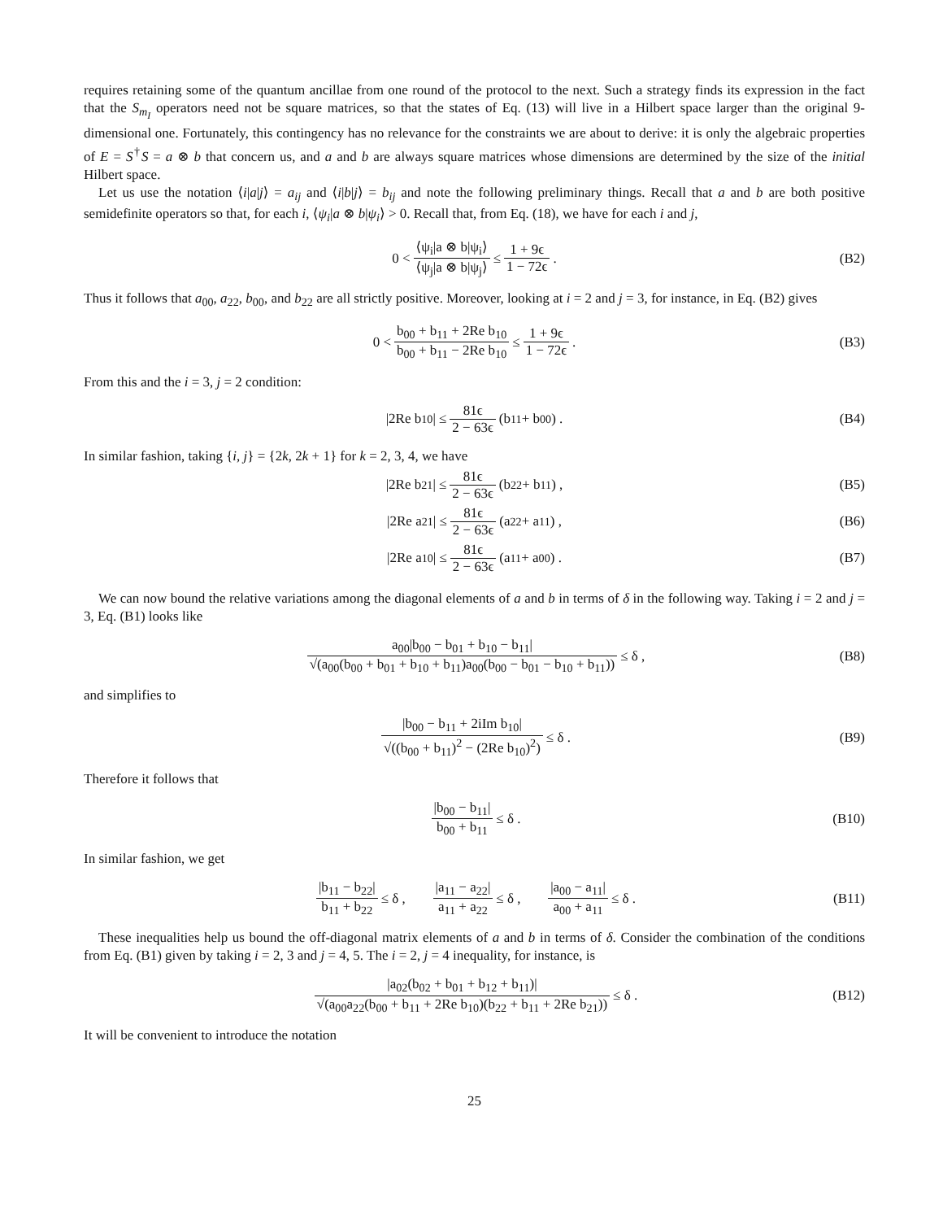requires retaining some of the quantum ancillae from one round of the protocol to the next. Such a strategy finds its expression in the fact that the S<sub>m<sub>I</sub></sub> operators need not be square matrices, so that the states of Eq. (13) will live in a Hilbert space larger than the original 9-dimensional one. Fortunately, this contingency has no relevance for the constraints we are about to derive: it is only the algebraic properties of E = S<sup>†</sup>S = a ⊗ b that concern us, and a and b are always square matrices whose dimensions are determined by the size of the initial Hilbert space.
Let us use the notation ⟨i|a|j⟩ = a<sub>ij</sub> and ⟨i|b|j⟩ = b<sub>ij</sub> and note the following preliminary things. Recall that a and b are both positive semidefinite operators so that, for each i, ⟨ψ<sub>i</sub>|a ⊗ b|ψ<sub>i</sub>⟩ > 0. Recall that, from Eq. (18), we have for each i and j,
0 < ⟨ψ<sub>i</sub>|a ⊗ b|ψ<sub>i</sub>⟩ ⟨ψ<sub>j</sub>|a ⊗ b|ψ<sub>j</sub>⟩ ≤ 1 + 9ϵ 1 − 72ϵ . (B2)
Thus it follows that a<sub>00</sub>, a<sub>22</sub>, b<sub>00</sub>, and b<sub>22</sub> are all strictly positive. Moreover, looking at i = 2 and j = 3, for instance, in Eq. (B2) gives
0 < b<sub>00</sub> + b<sub>11</sub> + 2Re b<sub>10</sub> b<sub>00</sub> + b<sub>11</sub> − 2Re b<sub>10</sub> ≤ 1 + 9ϵ 1 − 72ϵ . (B3)
From this and the i = 3, j = 2 condition:
|2Re b<sub>10</sub>| ≤ 81ϵ 2 − 63ϵ (b<sub>11</sub> + b<sub>00</sub>) . (B4)
In similar fashion, taking {i, j} = {2k, 2k + 1} for k = 2, 3, 4, we have
|2Re b<sub>21</sub>| ≤ 81ϵ 2 − 63ϵ (b<sub>22</sub> + b<sub>11</sub>) , (B5)
|2Re a<sub>21</sub>| ≤ 81ϵ 2 − 63ϵ (a<sub>22</sub> + a<sub>11</sub>) , (B6)
|2Re a<sub>10</sub>| ≤ 81ϵ 2 − 63ϵ (a<sub>11</sub> + a<sub>00</sub>) . (B7)
We can now bound the relative variations among the diagonal elements of a and b in terms of δ in the following way. Taking i = 2 and j = 3, Eq. (B1) looks like
a<sub>00</sub>|b<sub>00</sub> − b<sub>01</sub> + b<sub>10</sub> − b<sub>11</sub>| √(a<sub>00</sub>(b<sub>00</sub> + b<sub>01</sub> + b<sub>10</sub> + b<sub>11</sub>)a<sub>00</sub>(b<sub>00</sub> − b<sub>01</sub> − b<sub>10</sub> + b<sub>11</sub>)) ≤ δ , (B8)
and simplifies to
|b<sub>00</sub> − b<sub>11</sub> + 2iIm b<sub>10</sub>| √((b<sub>00</sub> + b<sub>11</sub>)<sup>2</sup> − (2Re b<sub>10</sub>)<sup>2</sup>) ≤ δ . (B9)
Therefore it follows that
|b<sub>00</sub> − b<sub>11</sub>| b<sub>00</sub> + b<sub>11</sub> ≤ δ . (B10)
In similar fashion, we get
|b<sub>11</sub> − b<sub>22</sub>| b<sub>11</sub> + b<sub>22</sub> ≤ δ , |a<sub>11</sub> − a<sub>22</sub>| a<sub>11</sub> + a<sub>22</sub> ≤ δ , |a<sub>00</sub> − a<sub>11</sub>| a<sub>00</sub> + a<sub>11</sub> ≤ δ . (B11)
These inequalities help us bound the off-diagonal matrix elements of a and b in terms of δ. Consider the combination of the conditions from Eq. (B1) given by taking i = 2, 3 and j = 4, 5. The i = 2, j = 4 inequality, for instance, is
|a<sub>02</sub>(b<sub>02</sub> + b<sub>01</sub> + b<sub>12</sub> + b<sub>11</sub>)| √(a<sub>00</sub>a<sub>22</sub>(b<sub>00</sub> + b<sub>11</sub> + 2Re b<sub>10</sub>)(b<sub>22</sub> + b<sub>11</sub> + 2Re b<sub>21</sub>)) ≤ δ . (B12)
It will be convenient to introduce the notation
25